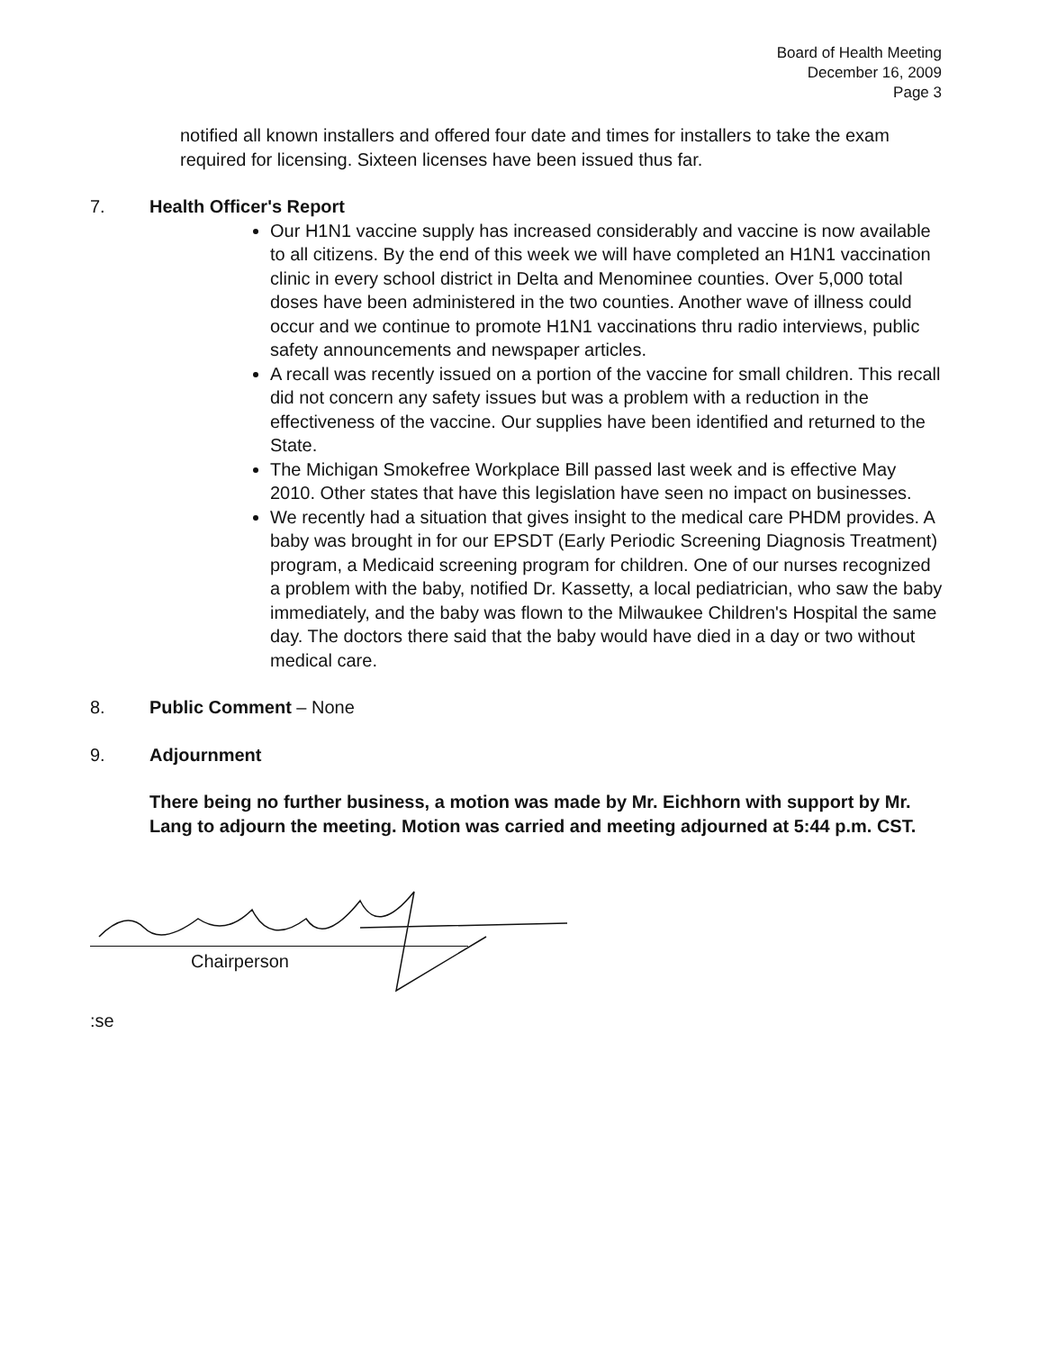Board of Health Meeting
December 16, 2009
Page 3
notified all known installers and offered four date and times for installers to take the exam required for licensing. Sixteen licenses have been issued thus far.
7. Health Officer's Report
Our H1N1 vaccine supply has increased considerably and vaccine is now available to all citizens. By the end of this week we will have completed an H1N1 vaccination clinic in every school district in Delta and Menominee counties. Over 5,000 total doses have been administered in the two counties. Another wave of illness could occur and we continue to promote H1N1 vaccinations thru radio interviews, public safety announcements and newspaper articles.
A recall was recently issued on a portion of the vaccine for small children. This recall did not concern any safety issues but was a problem with a reduction in the effectiveness of the vaccine. Our supplies have been identified and returned to the State.
The Michigan Smokefree Workplace Bill passed last week and is effective May 2010. Other states that have this legislation have seen no impact on businesses.
We recently had a situation that gives insight to the medical care PHDM provides. A baby was brought in for our EPSDT (Early Periodic Screening Diagnosis Treatment) program, a Medicaid screening program for children. One of our nurses recognized a problem with the baby, notified Dr. Kassetty, a local pediatrician, who saw the baby immediately, and the baby was flown to the Milwaukee Children's Hospital the same day. The doctors there said that the baby would have died in a day or two without medical care.
8. Public Comment – None
9. Adjournment
There being no further business, a motion was made by Mr. Eichhorn with support by Mr. Lang to adjourn the meeting. Motion was carried and meeting adjourned at 5:44 p.m. CST.
Chairperson
:se